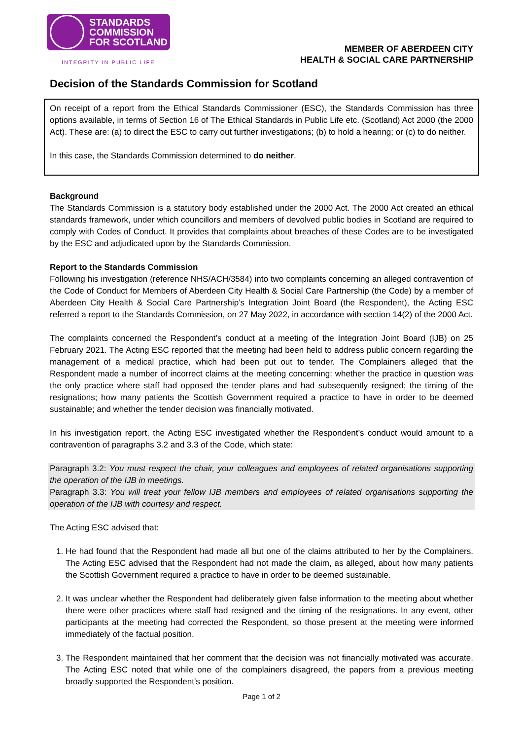STANDARDS
COMMISSION
FOR SCOTLAND
INTEGRITY IN PUBLIC LIFE
MEMBER OF ABERDEEN CITY
HEALTH & SOCIAL CARE PARTNERSHIP
Decision of the Standards Commission for Scotland
On receipt of a report from the Ethical Standards Commissioner (ESC), the Standards Commission has three options available, in terms of Section 16 of The Ethical Standards in Public Life etc. (Scotland) Act 2000 (the 2000 Act). These are: (a) to direct the ESC to carry out further investigations; (b) to hold a hearing; or (c) to do neither.
In this case, the Standards Commission determined to do neither.
Background
The Standards Commission is a statutory body established under the 2000 Act. The 2000 Act created an ethical standards framework, under which councillors and members of devolved public bodies in Scotland are required to comply with Codes of Conduct. It provides that complaints about breaches of these Codes are to be investigated by the ESC and adjudicated upon by the Standards Commission.
Report to the Standards Commission
Following his investigation (reference NHS/ACH/3584) into two complaints concerning an alleged contravention of the Code of Conduct for Members of Aberdeen City Health & Social Care Partnership (the Code) by a member of Aberdeen City Health & Social Care Partnership’s Integration Joint Board (the Respondent), the Acting ESC referred a report to the Standards Commission, on 27 May 2022, in accordance with section 14(2) of the 2000 Act.
The complaints concerned the Respondent’s conduct at a meeting of the Integration Joint Board (IJB) on 25 February 2021. The Acting ESC reported that the meeting had been held to address public concern regarding the management of a medical practice, which had been put out to tender. The Complainers alleged that the Respondent made a number of incorrect claims at the meeting concerning: whether the practice in question was the only practice where staff had opposed the tender plans and had subsequently resigned; the timing of the resignations; how many patients the Scottish Government required a practice to have in order to be deemed sustainable; and whether the tender decision was financially motivated.
In his investigation report, the Acting ESC investigated whether the Respondent’s conduct would amount to a contravention of paragraphs 3.2 and 3.3 of the Code, which state:
Paragraph 3.2: You must respect the chair, your colleagues and employees of related organisations supporting the operation of the IJB in meetings.
Paragraph 3.3: You will treat your fellow IJB members and employees of related organisations supporting the operation of the IJB with courtesy and respect.
The Acting ESC advised that:
1. He had found that the Respondent had made all but one of the claims attributed to her by the Complainers. The Acting ESC advised that the Respondent had not made the claim, as alleged, about how many patients the Scottish Government required a practice to have in order to be deemed sustainable.
2. It was unclear whether the Respondent had deliberately given false information to the meeting about whether there were other practices where staff had resigned and the timing of the resignations. In any event, other participants at the meeting had corrected the Respondent, so those present at the meeting were informed immediately of the factual position.
3. The Respondent maintained that her comment that the decision was not financially motivated was accurate. The Acting ESC noted that while one of the complainers disagreed, the papers from a previous meeting broadly supported the Respondent’s position.
Page 1 of 2